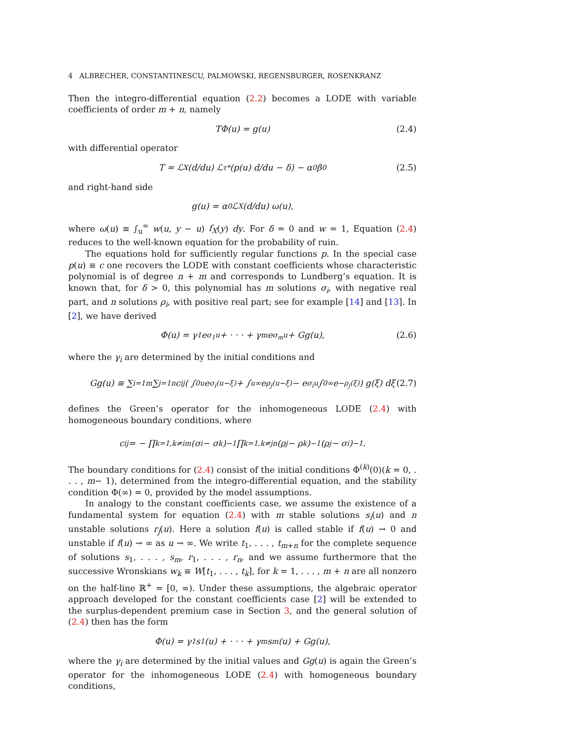4 ALBRECHER, CONSTANTINESCU, PALMOWSKI, REGENSBURGER, ROSENKRANZ
Then the integro-differential equation (2.2) becomes a LODE with variable coefficients of order m + n, namely
TΦ(u) = g(u) (2.4)
with differential operator
T = ℒ<sub>X</sub> (d/du) ℒ<sub>τ</sub><sup>*</sup> (p(u) d/du − δ) − α<sub>0</sub>β<sub>0</sub> (2.5)
and right-hand side
g(u) = α<sub>0</sub> ℒ<sub>X</sub>(d/du) ω(u),
where ω(u) ≡ ∫<sub>u</sub><sup>∞</sup> w(u, y − u) f<sub>X</sub>(y) dy. For δ = 0 and w = 1, Equation (2.4) reduces to the well-known equation for the probability of ruin.
The equations hold for sufficiently regular functions p. In the special case p(u) ≡ c one recovers the LODE with constant coefficients whose characteristic polynomial is of degree n + m and corresponds to Lundberg’s equation. It is known that, for δ > 0, this polynomial has m solutions σ<sub>i</sub>, with negative real part, and n solutions ρ<sub>i</sub>, with positive real part; see for example [14] and [13]. In [2], we have derived
Φ(u) = γ<sub>1</sub>e<sup>σ<sub>1</sub>u</sup> + · · · + γ<sub>m</sub>e<sup>σ<sub>m</sub>u</sup> + Gg(u), (2.6)
where the γ<sub>i</sub> are determined by the initial conditions and
Gg(u) ≡ ∑<sub>i=1</sub><sup>m</sup> ∑<sub>j=1</sub><sup>n</sup> c<sub>ij</sub>( ∫<sub>0</sub><sup>u</sup> e<sup>σ<sub>i</sub>(u−ξ)</sup> + ∫<sub>u</sub><sup>∞</sup> e<sup>ρ<sub>j</sub>(u−ξ)</sup> − e<sup>σ<sub>i</sub>u</sup> ∫<sub>0</sub><sup>∞</sup> e<sup>−ρ<sub>j</sub>(ξ)</sup>) g(ξ) dξ (2.7)
defines the Green’s operator for the inhomogeneous LODE (2.4) with homogeneous boundary conditions, where
c<sub>ij</sub> = − ∏<sub>k=1,k≠i</sub><sup>m</sup> (σ<sub>i</sub> − σ<sub>k</sub>)<sup>−1</sup> ∏<sub>k=1,k≠j</sub><sup>n</sup> (ρ<sub>j</sub> − ρ<sub>k</sub>)<sup>−1</sup> (ρ<sub>j</sub> − σ<sub>i</sub>)<sup>−1</sup>.
The boundary conditions for (2.4) consist of the initial conditions Φ<sup>(k)</sup>(0)(k = 0, . . . , m− 1), determined from the integro-differential equation, and the stability condition Φ(∞) = 0, provided by the model assumptions.
In analogy to the constant coefficients case, we assume the existence of a fundamental system for equation (2.4) with m stable solutions s<sub>i</sub>(u) and n unstable solutions r<sub>j</sub>(u). Here a solution f(u) is called stable if f(u) → 0 and unstable if f(u) → ∞ as u → ∞. We write t<sub>1</sub>, . . . , t<sub>m+n</sub> for the complete sequence of solutions s<sub>1</sub>, . . . , s<sub>m</sub>, r<sub>1</sub>, . . . , r<sub>n</sub>, and we assume furthermore that the successive Wronskians w<sub>k</sub> ≡ W[t<sub>1</sub>, . . . , t<sub>k</sub>], for k = 1, . . . , m + n are all nonzero on the half-line ℝ<sup>+</sup> = [0, ∞). Under these assumptions, the algebraic operator approach developed for the constant coefficients case [2] will be extended to the surplus-dependent premium case in Section 3, and the general solution of (2.4) then has the form
Φ(u) = γ<sub>1</sub>s<sub>1</sub>(u) + · · · + γ<sub>m</sub>s<sub>m</sub>(u) + Gg(u),
where the γ<sub>i</sub> are determined by the initial values and Gg(u) is again the Green’s operator for the inhomogeneous LODE (2.4) with homogeneous boundary conditions,